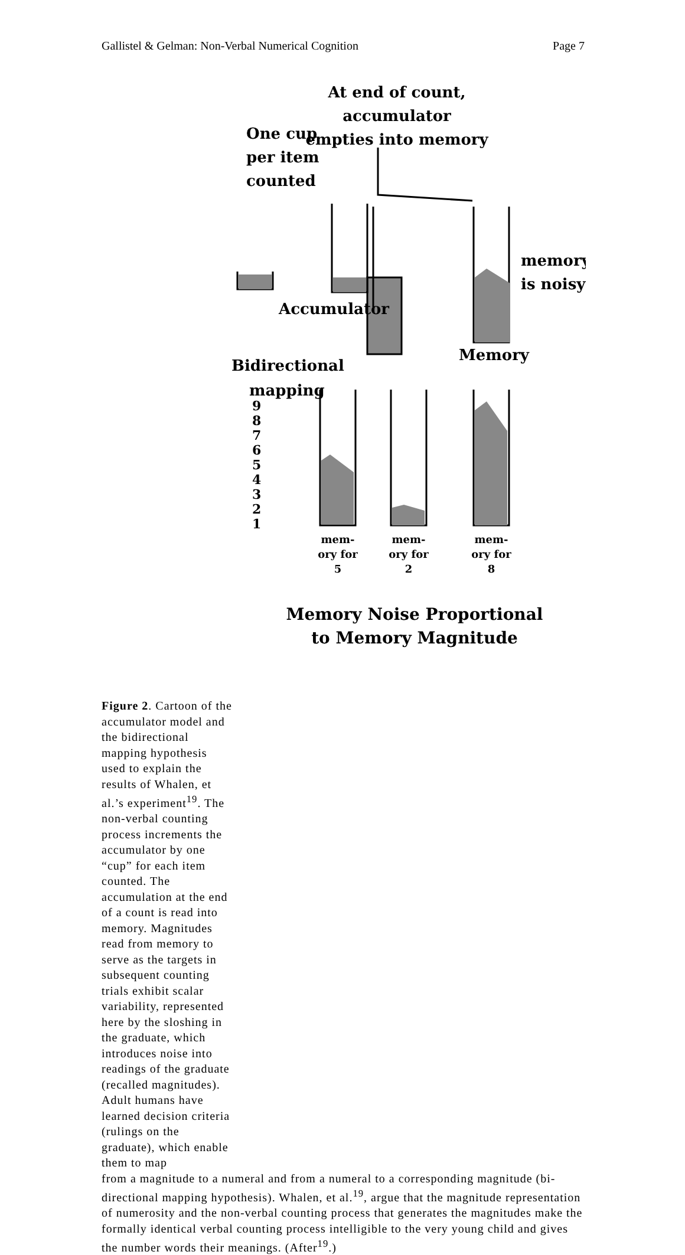Gallistel & Gelman: Non-Verbal Numerical Cognition Page 7
At end of count,
accumulator
empties into memory
One cup
per item
counted
Accumulator
memory
is noisy
Memory
Bidirectional
mapping
9
8
7
6
5
4
3
2
1
mem-
ory for
5
mem-
ory for
2
mem-
ory for
8
Memory Noise Proportional
to Memory Magnitude
Figure 2. Cartoon of the accumulator model and the bidirectional mapping hypothesis used to explain the results of Whalen, et al.’s experiment<sup>19</sup>. The non-verbal counting process increments the accumulator by one “cup” for each item counted. The accumulation at the end of a count is read into memory. Magnitudes read from memory to serve as the targets in subsequent counting trials exhibit scalar variability, represented here by the sloshing in the graduate, which introduces noise into readings of the graduate (recalled magnitudes). Adult humans have learned decision criteria (rulings on the graduate), which enable them to map
from a magnitude to a numeral and from a numeral to a corresponding magnitude (bi-directional mapping hypothesis). Whalen, et al.<sup>19</sup>, argue that the magnitude representation of numerosity and the non-verbal counting process that generates the magnitudes make the formally identical verbal counting process intelligible to the very young child and gives the number words their meanings. (After<sup>19</sup>.)